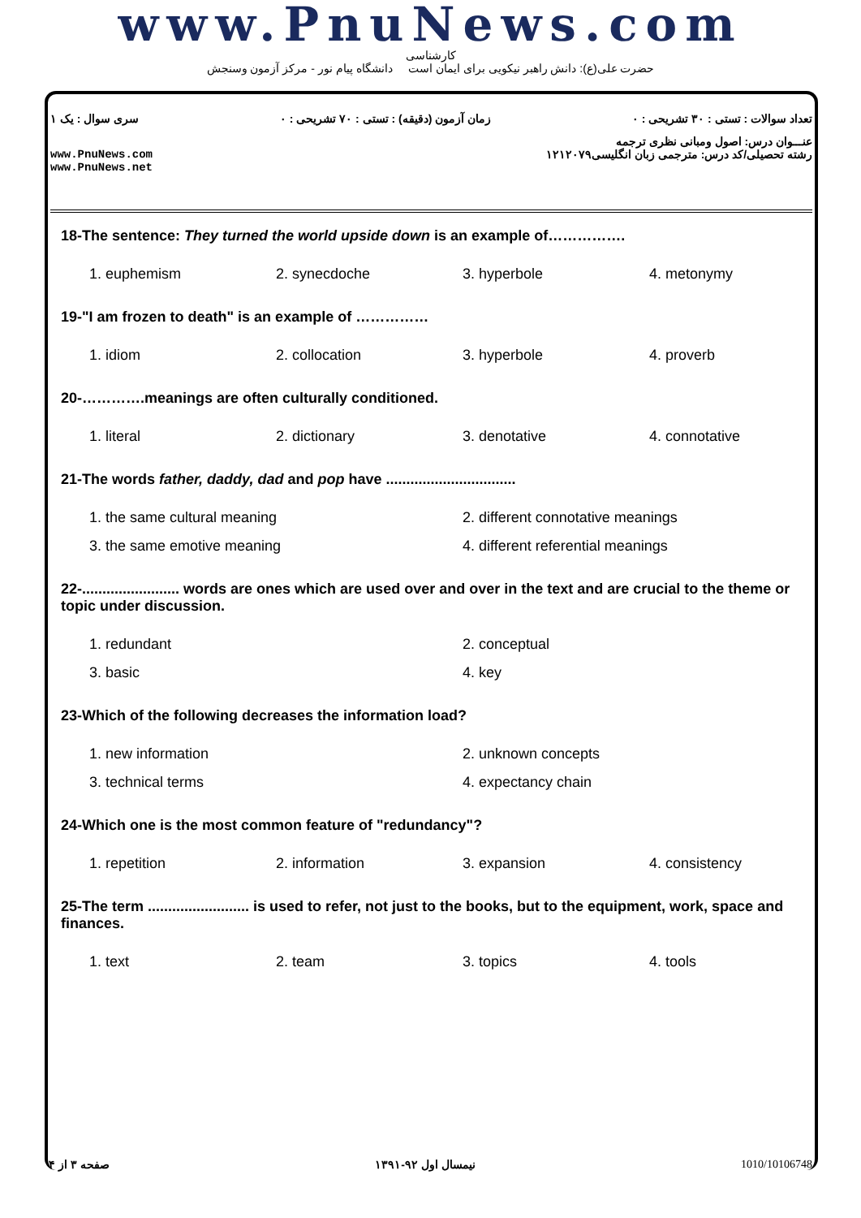www.PnuNews.com
کارشناسی
حضرت علی(ع): دانش راهبر نیکویی برای ایمان است دانشگاه پیام نور - مرکز آزمون وسنجش
تعداد سوالات : تستی : ۳۰ تشریحی : ۰ زمان آزمون (دقیقه) : تستی : ۷۰ تشریحی : ۰ سری سوال : یک ۱
عنـــوان درس: اصول ومبانی نظری ترجمه
رشته تحصیلی/کد درس: مترجمی زبان انگلیسی۱۲۱۲۰۷۹ www.PnuNews.com
www.PnuNews.net
18-The sentence: They turned the world upside down is an example of…………….
1. euphemism 2. synecdoche 3. hyperbole 4. metonymy
19-"I am frozen to death" is an example of ……………
1. idiom 2. collocation 3. hyperbole 4. proverb
20-………….meanings are often culturally conditioned.
1. literal 2. dictionary 3. denotative 4. connotative
21-The words father, daddy, dad and pop have ................................
1. the same cultural meaning 2. different connotative meanings 3. the same emotive meaning 4. different referential meanings
22-........................ words are ones which are used over and over in the text and are crucial to the theme or topic under discussion.
1. redundant 2. conceptual 3. basic 4. key
23-Which of the following decreases the information load?
1. new information 2. unknown concepts 3. technical terms 4. expectancy chain
24-Which one is the most common feature of "redundancy"?
1. repetition 2. information 3. expansion 4. consistency
25-The term ......................... is used to refer, not just to the books, but to the equipment, work, space and finances.
1. text 2. team 3. topics 4. tools
صفحه ۳ از ۴ نیمسال اول ۹۲-۱۳۹۱ 1010/10106748